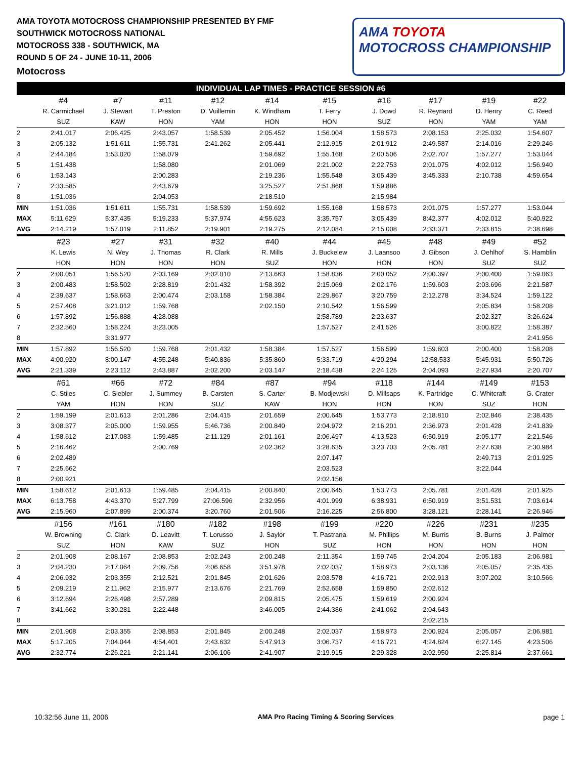AMA TOYOTA MOTOCROSS CHAMPIONSHIP PRESENTED BY FMF
SOUTHWICK MOTOCROSS NATIONAL
MOTOCROSS 338 - SOUTHWICK, MA
ROUND 5 OF 24 - JUNE 10-11, 2006
Motocross
AMA TOYOTA
MOTOCROSS CHAMPIONSHIP
INDIVIDUAL LAP TIMES - PRACTICE SESSION #6
| | #4 | #7 | #11 | #12 | #14 | #15 | #16 | #17 | #19 | #22 |
| --- | --- | --- | --- | --- | --- | --- | --- | --- | --- | --- |
| | R. Carmichael | J. Stewart | T. Preston | D. Vuillemin | K. Windham | T. Ferry | J. Dowd | R. Reynard | D. Henry | C. Reed |
| | SUZ | KAW | HON | YAM | HON | HON | SUZ | HON | YAM | YAM |
| 2 | 2:41.017 | 2:06.425 | 2:43.057 | 1:58.539 | 2:05.452 | 1:56.004 | 1:58.573 | 2:08.153 | 2:25.032 | 1:54.607 |
| 3 | 2:05.132 | 1:51.611 | 1:55.731 | 2:41.262 | 2:05.441 | 2:12.915 | 2:01.912 | 2:49.587 | 2:14.016 | 2:29.246 |
| 4 | 2:44.184 | 1:53.020 | 1:58.079 | | 1:59.692 | 1:55.168 | 2:00.506 | 2:02.707 | 1:57.277 | 1:53.044 |
| 5 | 1:51.438 | | 1:58.080 | | 2:01.069 | 2:21.002 | 2:22.753 | 2:01.075 | 4:02.012 | 1:56.940 |
| 6 | 1:53.143 | | 2:00.283 | | 2:19.236 | 1:55.548 | 3:05.439 | 3:45.333 | 2:10.738 | 4:59.654 |
| 7 | 2:33.585 | | 2:43.679 | | 3:25.527 | 2:51.868 | 1:59.886 | | | |
| 8 | 1:51.036 | | 2:04.053 | | 2:18.510 | | 2:15.984 | | | |
| MIN | 1:51.036 | 1:51.611 | 1:55.731 | 1:58.539 | 1:59.692 | 1:55.168 | 1:58.573 | 2:01.075 | 1:57.277 | 1:53.044 |
| MAX | 5:11.629 | 5:37.435 | 5:19.233 | 5:37.974 | 4:55.623 | 3:35.757 | 3:05.439 | 8:42.377 | 4:02.012 | 5:40.922 |
| AVG | 2:14.219 | 1:57.019 | 2:11.852 | 2:19.901 | 2:19.275 | 2:12.084 | 2:15.008 | 2:33.371 | 2:33.815 | 2:38.698 |
| | #23 | #27 | #31 | #32 | #40 | #44 | #45 | #48 | #49 | #52 |
| | K. Lewis | N. Wey | J. Thomas | R. Clark | R. Mills | J. Buckelew | J. Laansoo | J. Gibson | J. Oehlhof | S. Hamblin |
| | HON | HON | HON | HON | SUZ | HON | HON | HON | SUZ | SUZ |
| 2 | 2:00.051 | 1:56.520 | 2:03.169 | 2:02.010 | 2:13.663 | 1:58.836 | 2:00.052 | 2:00.397 | 2:00.400 | 1:59.063 |
| 3 | 2:00.483 | 1:58.502 | 2:28.819 | 2:01.432 | 1:58.392 | 2:15.069 | 2:02.176 | 1:59.603 | 2:03.696 | 2:21.587 |
| 4 | 2:39.637 | 1:58.663 | 2:00.474 | 2:03.158 | 1:58.384 | 2:29.867 | 3:20.759 | 2:12.278 | 3:34.524 | 1:59.122 |
| 5 | 2:57.408 | 3:21.012 | 1:59.768 | | 2:02.150 | 2:10.542 | 1:56.599 | | 2:05.834 | 1:58.208 |
| 6 | 1:57.892 | 1:56.888 | 4:28.088 | | | 2:58.789 | 2:23.637 | | 2:02.327 | 3:26.624 |
| 7 | 2:32.560 | 1:58.224 | 3:23.005 | | | 1:57.527 | 2:41.526 | | 3:00.822 | 1:58.387 |
| 8 | | 3:31.977 | | | | | | | | 2:41.956 |
| MIN | 1:57.892 | 1:56.520 | 1:59.768 | 2:01.432 | 1:58.384 | 1:57.527 | 1:56.599 | 1:59.603 | 2:00.400 | 1:58.208 |
| MAX | 4:00.920 | 8:00.147 | 4:55.248 | 5:40.836 | 5:35.860 | 5:33.719 | 4:20.294 | 12:58.533 | 5:45.931 | 5:50.726 |
| AVG | 2:21.339 | 2:23.112 | 2:43.887 | 2:02.200 | 2:03.147 | 2:18.438 | 2:24.125 | 2:04.093 | 2:27.934 | 2:20.707 |
| | #61 | #66 | #72 | #84 | #87 | #94 | #118 | #144 | #149 | #153 |
| | C. Stiles | C. Siebler | J. Summey | B. Carsten | S. Carter | B. Modjewski | D. Millsaps | K. Partridge | C. Whitcraft | G. Crater |
| | YAM | HON | HON | SUZ | KAW | HON | HON | HON | SUZ | HON |
| 2 | 1:59.199 | 2:01.613 | 2:01.286 | 2:04.415 | 2:01.659 | 2:00.645 | 1:53.773 | 2:18.810 | 2:02.846 | 2:38.435 |
| 3 | 3:08.377 | 2:05.000 | 1:59.955 | 5:46.736 | 2:00.840 | 2:04.972 | 2:16.201 | 2:36.973 | 2:01.428 | 2:41.839 |
| 4 | 1:58.612 | 2:17.083 | 1:59.485 | 2:11.129 | 2:01.161 | 2:06.497 | 4:13.523 | 6:50.919 | 2:05.177 | 2:21.546 |
| 5 | 2:16.462 | | 2:00.769 | | 2:02.362 | 3:28.635 | 3:23.703 | 2:05.781 | 2:27.638 | 2:30.984 |
| 6 | 2:02.489 | | | | | 2:07.147 | | | 2:49.713 | 2:01.925 |
| 7 | 2:25.662 | | | | | 2:03.523 | | | 3:22.044 | |
| 8 | 2:00.921 | | | | | 2:02.156 | | | | |
| MIN | 1:58.612 | 2:01.613 | 1:59.485 | 2:04.415 | 2:00.840 | 2:00.645 | 1:53.773 | 2:05.781 | 2:01.428 | 2:01.925 |
| MAX | 6:13.758 | 4:43.370 | 5:27.799 | 27:06.596 | 2:32.956 | 4:01.999 | 6:38.931 | 6:50.919 | 3:51.531 | 7:03.614 |
| AVG | 2:15.960 | 2:07.899 | 2:00.374 | 3:20.760 | 2:01.506 | 2:16.225 | 2:56.800 | 3:28.121 | 2:28.141 | 2:26.946 |
| | #156 | #161 | #180 | #182 | #198 | #199 | #220 | #226 | #231 | #235 |
| | W. Browning | C. Clark | D. Leavitt | T. Lorusso | J. Saylor | T. Pastrana | M. Phillips | M. Burris | B. Burns | J. Palmer |
| | SUZ | HON | KAW | SUZ | HON | SUZ | HON | HON | HON | HON |
| 2 | 2:01.908 | 2:08.167 | 2:08.853 | 2:02.243 | 2:00.248 | 2:11.354 | 1:59.745 | 2:04.204 | 2:05.183 | 2:06.981 |
| 3 | 2:04.230 | 2:17.064 | 2:09.756 | 2:06.658 | 3:51.978 | 2:02.037 | 1:58.973 | 2:03.136 | 2:05.057 | 2:35.435 |
| 4 | 2:06.932 | 2:03.355 | 2:12.521 | 2:01.845 | 2:01.626 | 2:03.578 | 4:16.721 | 2:02.913 | 3:07.202 | 3:10.566 |
| 5 | 2:09.219 | 2:11.962 | 2:15.977 | 2:13.676 | 2:21.769 | 2:52.658 | 1:59.850 | 2:02.612 | | |
| 6 | 3:12.694 | 2:26.498 | 2:57.289 | | 2:09.815 | 2:05.475 | 1:59.619 | 2:00.924 | | |
| 7 | 3:41.662 | 3:30.281 | 2:22.448 | | 3:46.005 | 2:44.386 | 2:41.062 | 2:04.643 | | |
| 8 | | | | | | | | 2:02.215 | | |
| MIN | 2:01.908 | 2:03.355 | 2:08.853 | 2:01.845 | 2:00.248 | 2:02.037 | 1:58.973 | 2:00.924 | 2:05.057 | 2:06.981 |
| MAX | 5:17.205 | 7:04.044 | 4:54.401 | 2:43.632 | 5:47.913 | 3:06.737 | 4:16.721 | 4:24.824 | 6:27.145 | 4:23.506 |
| AVG | 2:32.774 | 2:26.221 | 2:21.141 | 2:06.106 | 2:41.907 | 2:19.915 | 2:29.328 | 2:02.950 | 2:25.814 | 2:37.661 |
10:32:56 June 11, 2006 AMA Pro Racing Timing & Scoring Services page 1